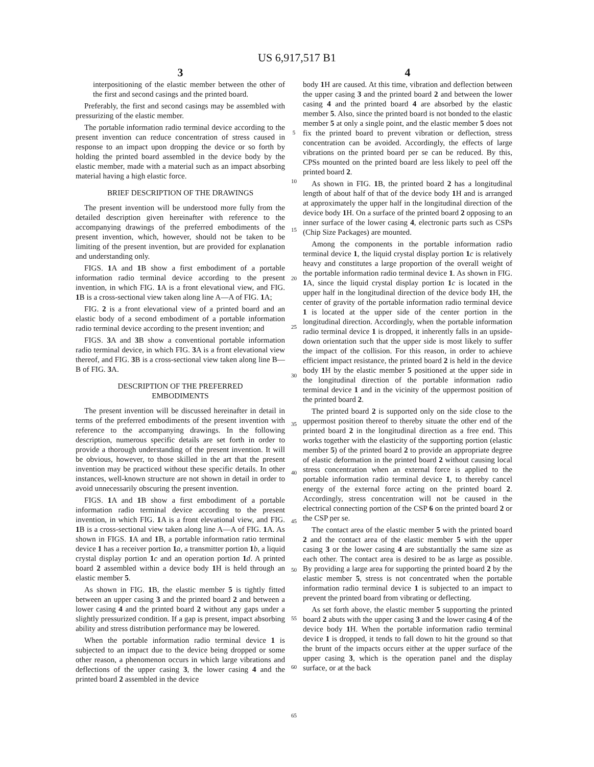US 6,917,517 B1
3
interpositioning of the elastic member between the other of the first and second casings and the printed board.
Preferably, the first and second casings may be assembled with pressurizing of the elastic member.
The portable information radio terminal device according to the present invention can reduce concentration of stress caused in response to an impact upon dropping the device or so forth by holding the printed board assembled in the device body by the elastic member, made with a material such as an impact absorbing material having a high elastic force.
BRIEF DESCRIPTION OF THE DRAWINGS
The present invention will be understood more fully from the detailed description given hereinafter with reference to the accompanying drawings of the preferred embodiments of the present invention, which, however, should not be taken to be limiting of the present invention, but are provided for explanation and understanding only.
FIGS. 1 A and 1 B show a first embodiment of a portable information radio terminal device according to the present invention, in which FIG. 1 A is a front elevational view, and FIG. 1 B is a cross-sectional view taken along line A—A of FIG. 1 A;
FIG. 2 is a front elevational view of a printed board and an elastic body of a second embodiment of a portable information radio terminal device according to the present invention; and
FIGS. 3 A and 3 B show a conventional portable information radio terminal device, in which FIG. 3 A is a front elevational view thereof, and FIG. 3 B is a cross-sectional view taken along line B—B of FIG. 3 A.
DESCRIPTION OF THE PREFERRED
EMBODIMENTS
The present invention will be discussed hereinafter in detail in terms of the preferred embodiments of the present invention with reference to the accompanying drawings. In the following description, numerous specific details are set forth in order to provide a thorough understanding of the present invention. It will be obvious, however, to those skilled in the art that the present invention may be practiced without these specific details. In other instances, well-known structure are not shown in detail in order to avoid unnecessarily obscuring the present invention.
FIGS. 1 A and 1 B show a first embodiment of a portable information radio terminal device according to the present invention, in which FIG. 1 A is a front elevational view, and FIG. 1 B is a cross-sectional view taken along line A—A of FIG. 1 A. As shown in FIGS. 1 A and 1 B, a portable information ratio terminal device 1 has a receiver portion 1 a, a transmitter portion 1 b, a liquid crystal display portion 1 c and an operation portion 1 d. A printed board 2 assembled within a device body 1 H is held through an elastic member 5.
As shown in FIG. 1 B, the elastic member 5 is tightly fitted between an upper casing 3 and the printed board 2 and between a lower casing 4 and the printed board 2 without any gaps under a slightly pressurized condition. If a gap is present, impact absorbing ability and stress distribution performance may be lowered.
When the portable information radio terminal device 1 is subjected to an impact due to the device being dropped or some other reason, a phenomenon occurs in which large vibrations and deflections of the upper casing 3, the lower casing 4 and the printed board 2 assembled in the device
5
10
15
20
25
30
35
40
45
50
55
60
65
4
body 1 H are caused. At this time, vibration and deflection between the upper casing 3 and the printed board 2 and between the lower casing 4 and the printed board 4 are absorbed by the elastic member 5. Also, since the printed board is not bonded to the elastic member 5 at only a single point, and the elastic member 5 does not fix the printed board to prevent vibration or deflection, stress concentration can be avoided. Accordingly, the effects of large vibrations on the printed board per se can be reduced. By this, CPSs mounted on the printed board are less likely to peel off the printed board 2.
As shown in FIG. 1 B, the printed board 2 has a longitudinal length of about half of that of the device body 1 H and is arranged at approximately the upper half in the longitudinal direction of the device body 1 H. On a surface of the printed board 2 opposing to an inner surface of the lower casing 4, electronic parts such as CSPs (Chip Size Packages) are mounted.
Among the components in the portable information radio terminal device 1, the liquid crystal display portion 1 c is relatively heavy and constitutes a large proportion of the overall weight of the portable information radio terminal device 1. As shown in FIG. 1 A, since the liquid crystal display portion 1 c is located in the upper half in the longitudinal direction of the device body 1 H, the center of gravity of the portable information radio terminal device 1 is located at the upper side of the center portion in the longitudinal direction. Accordingly, when the portable information radio terminal device 1 is dropped, it inherently falls in an upside-down orientation such that the upper side is most likely to suffer the impact of the collision. For this reason, in order to achieve efficient impact resistance, the printed board 2 is held in the device body 1 H by the elastic member 5 positioned at the upper side in the longitudinal direction of the portable information radio terminal device 1 and in the vicinity of the uppermost position of the printed board 2.
The printed board 2 is supported only on the side close to the uppermost position thereof to thereby situate the other end of the printed board 2 in the longitudinal direction as a free end. This works together with the elasticity of the supporting portion (elastic member 5) of the printed board 2 to provide an appropriate degree of elastic deformation in the printed board 2 without causing local stress concentration when an external force is applied to the portable information radio terminal device 1, to thereby cancel energy of the external force acting on the printed board 2. Accordingly, stress concentration will not be caused in the electrical connecting portion of the CSP 6 on the printed board 2 or the CSP per se.
The contact area of the elastic member 5 with the printed board 2 and the contact area of the elastic member 5 with the upper casing 3 or the lower casing 4 are substantially the same size as each other. The contact area is desired to be as large as possible. By providing a large area for supporting the printed board 2 by the elastic member 5, stress is not concentrated when the portable information radio terminal device 1 is subjected to an impact to prevent the printed board from vibrating or deflecting.
As set forth above, the elastic member 5 supporting the printed board 2 abuts with the upper casing 3 and the lower casing 4 of the device body 1 H. When the portable information radio terminal device 1 is dropped, it tends to fall down to hit the ground so that the brunt of the impacts occurs either at the upper surface of the upper casing 3, which is the operation panel and the display surface, or at the back